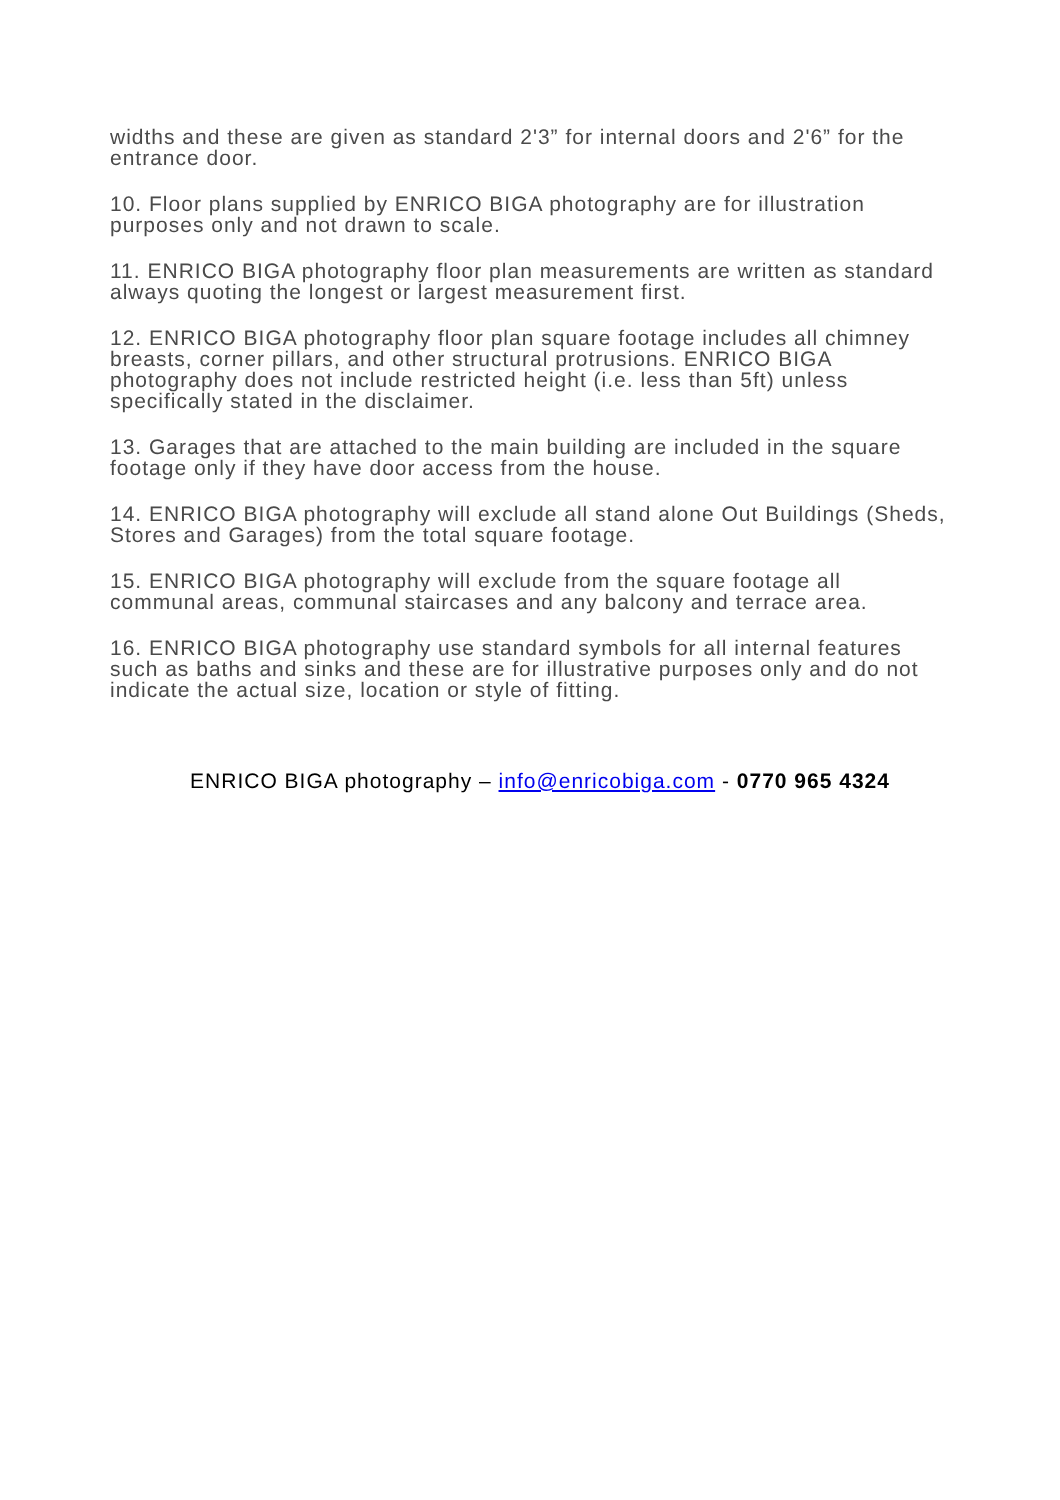widths and these are given as standard 2'3” for internal doors and 2'6” for the entrance door.
10. Floor plans supplied by ENRICO BIGA photography are for illustration purposes only and not drawn to scale.
11. ENRICO BIGA photography floor plan measurements are written as standard always quoting the longest or largest measurement first.
12. ENRICO BIGA photography floor plan square footage includes all chimney breasts, corner pillars, and other structural protrusions. ENRICO BIGA photography does not include restricted height (i.e. less than 5ft) unless specifically stated in the disclaimer.
13. Garages that are attached to the main building are included in the square footage only if they have door access from the house.
14. ENRICO BIGA photography will exclude all stand alone Out Buildings (Sheds, Stores and Garages) from the total square footage.
15. ENRICO BIGA photography will exclude from the square footage all communal areas, communal staircases and any balcony and terrace area.
16. ENRICO BIGA photography use standard symbols for all internal features such as baths and sinks and these are for illustrative purposes only and do not indicate the actual size, location or style of fitting.
ENRICO BIGA photography – info@enricobiga.com - 0770 965 4324